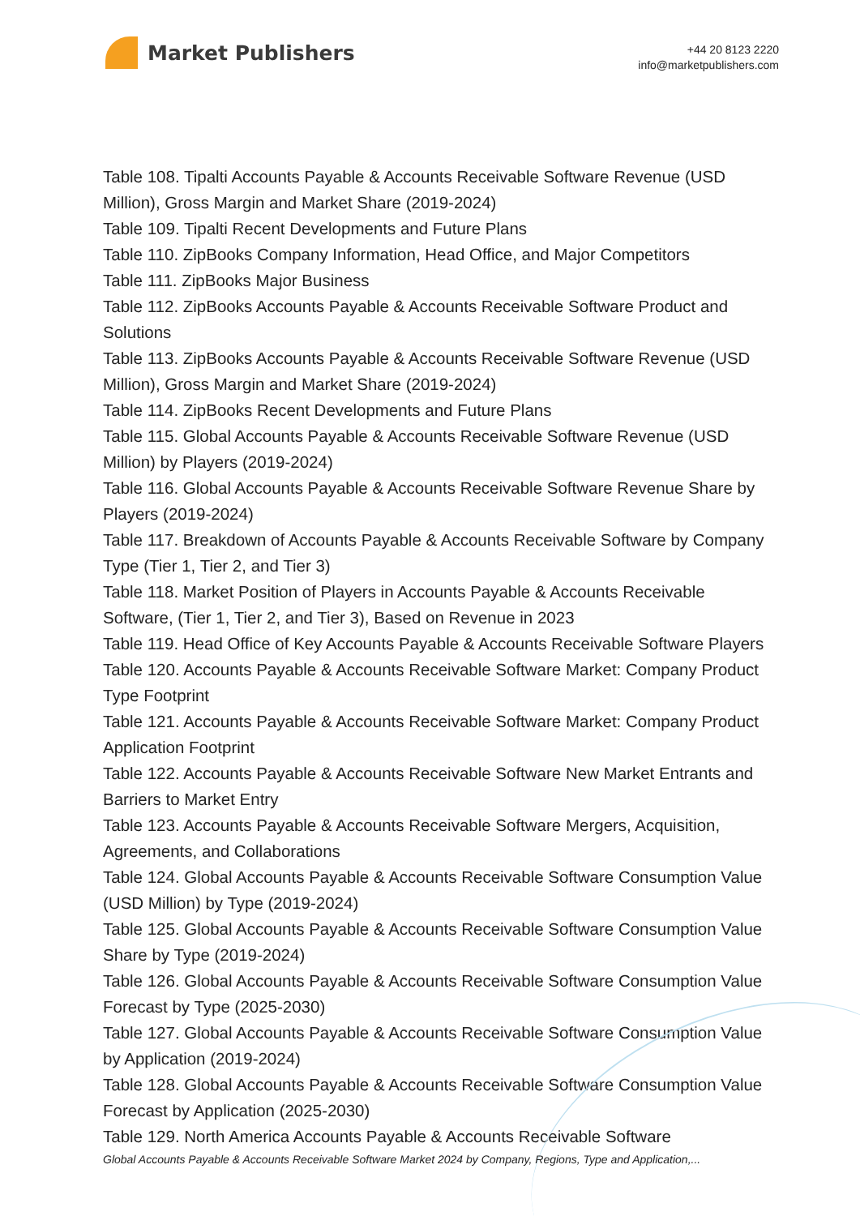Market Publishers
+44 20 8123 2220
info@marketpublishers.com
Table 108. Tipalti Accounts Payable & Accounts Receivable Software Revenue (USD Million), Gross Margin and Market Share (2019-2024)
Table 109. Tipalti Recent Developments and Future Plans
Table 110. ZipBooks Company Information, Head Office, and Major Competitors
Table 111. ZipBooks Major Business
Table 112. ZipBooks Accounts Payable & Accounts Receivable Software Product and Solutions
Table 113. ZipBooks Accounts Payable & Accounts Receivable Software Revenue (USD Million), Gross Margin and Market Share (2019-2024)
Table 114. ZipBooks Recent Developments and Future Plans
Table 115. Global Accounts Payable & Accounts Receivable Software Revenue (USD Million) by Players (2019-2024)
Table 116. Global Accounts Payable & Accounts Receivable Software Revenue Share by Players (2019-2024)
Table 117. Breakdown of Accounts Payable & Accounts Receivable Software by Company Type (Tier 1, Tier 2, and Tier 3)
Table 118. Market Position of Players in Accounts Payable & Accounts Receivable Software, (Tier 1, Tier 2, and Tier 3), Based on Revenue in 2023
Table 119. Head Office of Key Accounts Payable & Accounts Receivable Software Players
Table 120. Accounts Payable & Accounts Receivable Software Market: Company Product Type Footprint
Table 121. Accounts Payable & Accounts Receivable Software Market: Company Product Application Footprint
Table 122. Accounts Payable & Accounts Receivable Software New Market Entrants and Barriers to Market Entry
Table 123. Accounts Payable & Accounts Receivable Software Mergers, Acquisition, Agreements, and Collaborations
Table 124. Global Accounts Payable & Accounts Receivable Software Consumption Value (USD Million) by Type (2019-2024)
Table 125. Global Accounts Payable & Accounts Receivable Software Consumption Value Share by Type (2019-2024)
Table 126. Global Accounts Payable & Accounts Receivable Software Consumption Value Forecast by Type (2025-2030)
Table 127. Global Accounts Payable & Accounts Receivable Software Consumption Value by Application (2019-2024)
Table 128. Global Accounts Payable & Accounts Receivable Software Consumption Value Forecast by Application (2025-2030)
Table 129. North America Accounts Payable & Accounts Receivable Software
Global Accounts Payable & Accounts Receivable Software Market 2024 by Company, Regions, Type and Application,...